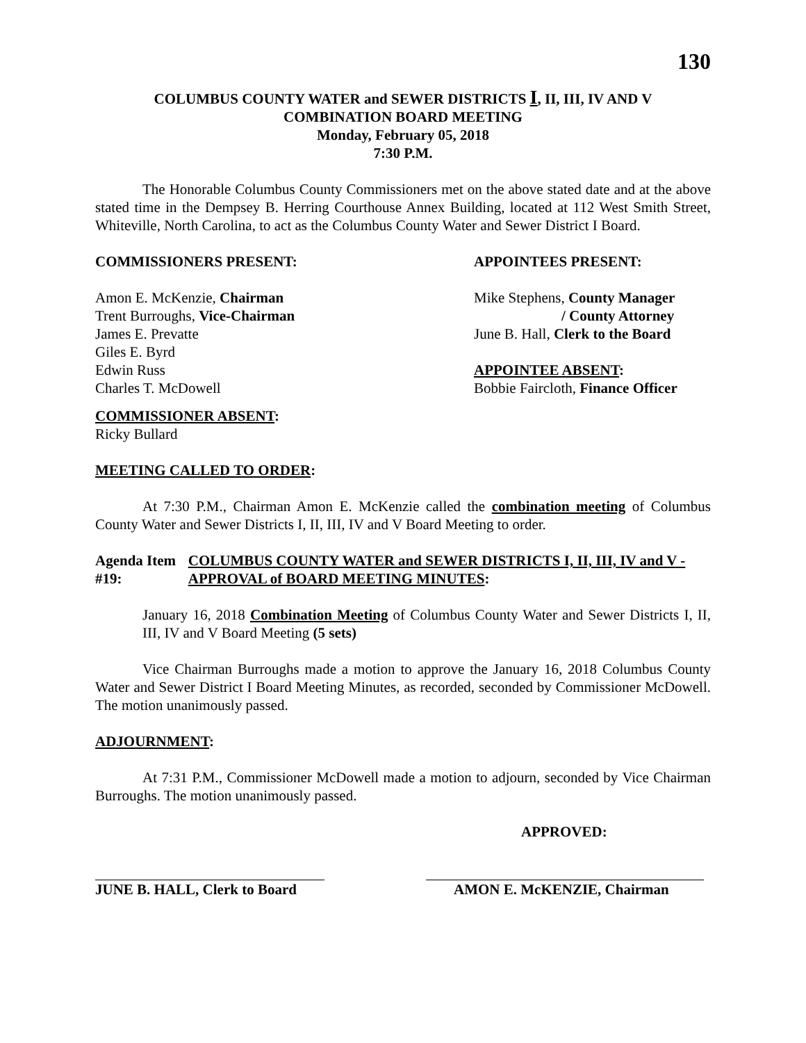130
COLUMBUS COUNTY WATER and SEWER DISTRICTS I, II, III, IV AND V
COMBINATION BOARD MEETING
Monday, February 05, 2018
7:30 P.M.
The Honorable Columbus County Commissioners met on the above stated date and at the above stated time in the Dempsey B. Herring Courthouse Annex Building, located at 112 West Smith Street, Whiteville, North Carolina, to act as the Columbus County Water and Sewer District I Board.
COMMISSIONERS PRESENT: APPOINTEES PRESENT:
Amon E. McKenzie, Chairman
Trent Burroughs, Vice-Chairman
James E. Prevatte
Giles E. Byrd
Edwin Russ
Charles T. McDowell
Mike Stephens, County Manager
/ County Attorney
June B. Hall, Clerk to the Board
APPOINTEE ABSENT:
Bobbie Faircloth, Finance Officer
COMMISSIONER ABSENT:
Ricky Bullard
MEETING CALLED TO ORDER:
At 7:30 P.M., Chairman Amon E. McKenzie called the combination meeting of Columbus County Water and Sewer Districts I, II, III, IV and V Board Meeting to order.
Agenda Item #19: COLUMBUS COUNTY WATER and SEWER DISTRICTS I, II, III, IV and V - APPROVAL of BOARD MEETING MINUTES:
January 16, 2018 Combination Meeting of Columbus County Water and Sewer Districts I, II, III, IV and V Board Meeting (5 sets)
Vice Chairman Burroughs made a motion to approve the January 16, 2018 Columbus County Water and Sewer District I Board Meeting Minutes, as recorded, seconded by Commissioner McDowell. The motion unanimously passed.
ADJOURNMENT:
At 7:31 P.M., Commissioner McDowell made a motion to adjourn, seconded by Vice Chairman Burroughs. The motion unanimously passed.
APPROVED:
JUNE B. HALL, Clerk to Board
AMON E. McKENZIE, Chairman